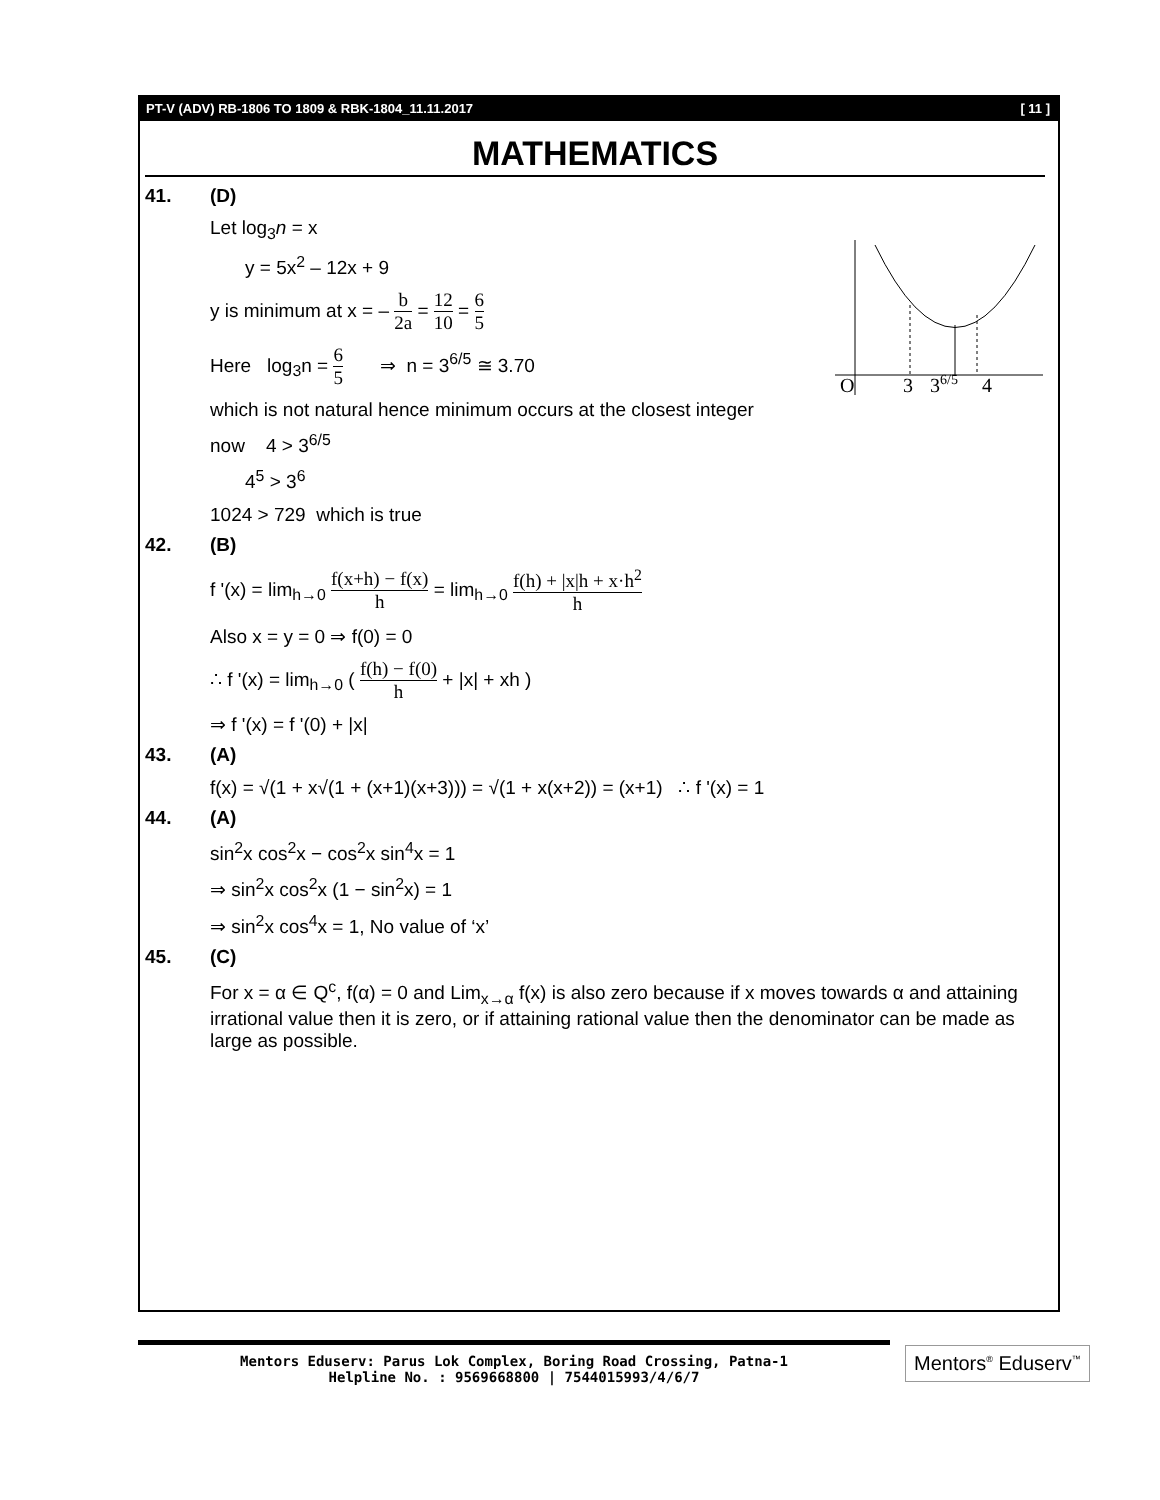PT-V (ADV) RB-1806 TO 1809 & RBK-1804_11.11.2017 [ 11 ]
MATHEMATICS
O
3
36/5
4
41. (D)
Let log<sub>3</sub>n = x
y = 5x<sup>2</sup> – 12x + 9
y is minimum at x = – b 2a = 12 10 = 6 5
Here log<sub>3</sub>n = 6 5 ⇒ n = 3<sup>6/5</sup> ≅ 3.70
which is not natural hence minimum occurs at the closest integer
now 4 > 3<sup>6/5</sup>
4<sup>5</sup> > 3<sup>6</sup>
1024 > 729 which is true
42. (B)
f '(x) = lim<sub>h→0</sub> f(x+h) − f(x) h = lim<sub>h→0</sub> f(h) + |x|h + x·h<sup>2</sup> h
Also x = y = 0 ⇒ f(0) = 0
∴ f '(x) = lim<sub>h→0</sub> ( f(h) − f(0) h + |x| + xh )
⇒ f '(x) = f '(0) + |x|
43. (A)
f(x) = √(1 + x√(1 + (x+1)(x+3))) = √(1 + x(x+2)) = (x+1) ∴ f '(x) = 1
44. (A)
sin<sup>2</sup>x cos<sup>2</sup>x − cos<sup>2</sup>x sin<sup>4</sup>x = 1
⇒ sin<sup>2</sup>x cos<sup>2</sup>x (1 − sin<sup>2</sup>x) = 1
⇒ sin<sup>2</sup>x cos<sup>4</sup>x = 1, No value of ‘x’
45. (C)
For x = α ∈ Q<sup>c</sup>, f(α) = 0 and Lim<sub>x→α</sub> f(x) is also zero because if x moves towards α and attaining irrational value then it is zero, or if attaining rational value then the denominator can be made as large as possible.
Mentors Eduserv: Parus Lok Complex, Boring Road Crossing, Patna-1
Helpline No. : 9569668800 | 7544015993/4/6/7
Mentors<sup>®</sup> Eduserv<sup>™</sup>